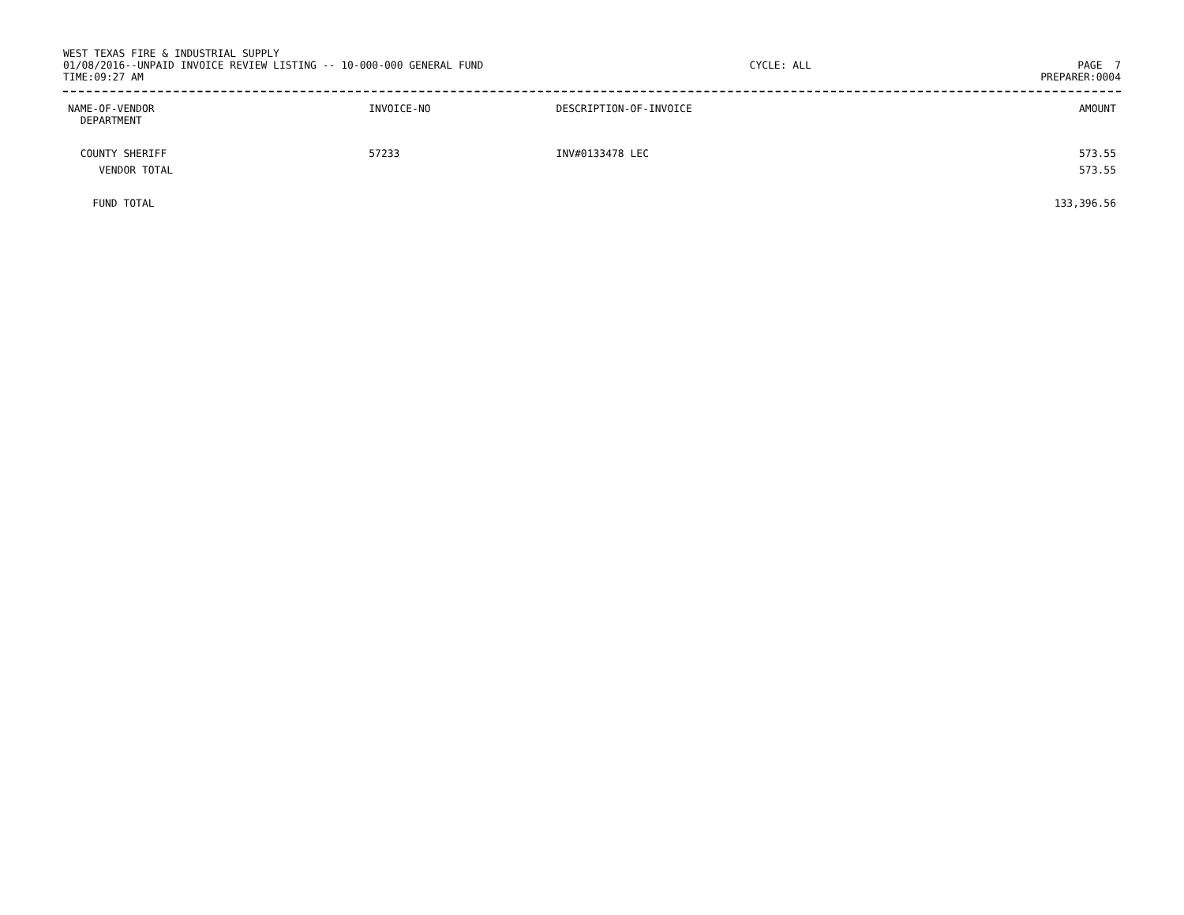WEST TEXAS FIRE & INDUSTRIAL SUPPLY
01/08/2016--UNPAID INVOICE REVIEW LISTING -- 10-000-000 GENERAL FUND CYCLE: ALL PAGE 7
TIME:09:27 AM PREPARER:0004
| NAME-OF-VENDOR DEPARTMENT | INVOICE-NO | DESCRIPTION-OF-INVOICE | AMOUNT |
| --- | --- | --- | --- |
| COUNTY SHERIFF | 57233 | INV#0133478 LEC | 573.55 |
| VENDOR TOTAL | | | 573.55 |
| FUND TOTAL | | | 133,396.56 |